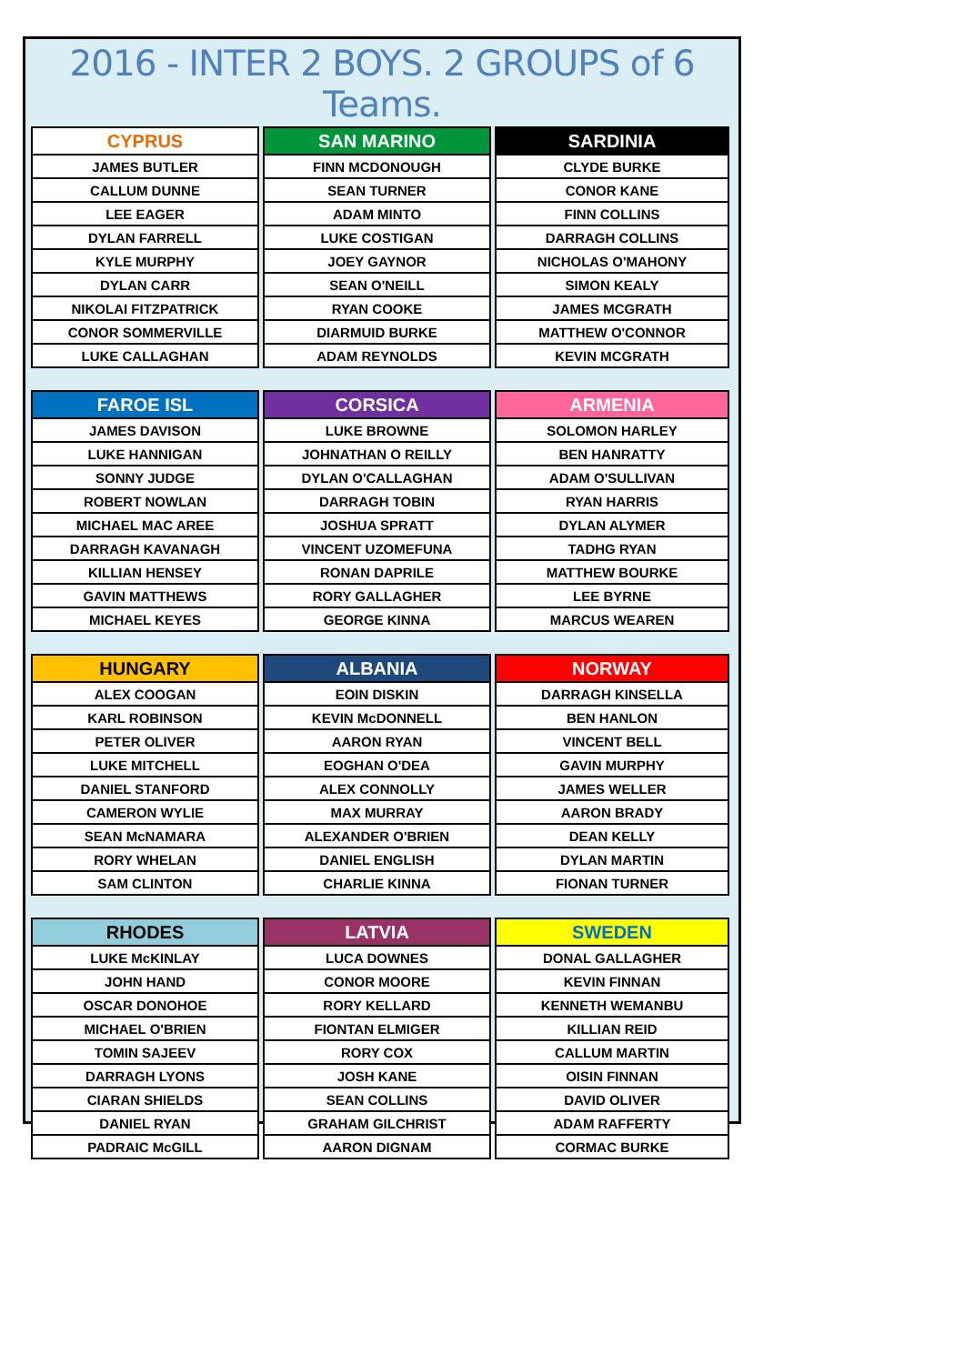2016 - INTER 2 BOYS. 2 GROUPS of 6 Teams.
| CYPRUS |
| --- |
| JAMES BUTLER |
| CALLUM DUNNE |
| LEE EAGER |
| DYLAN FARRELL |
| KYLE MURPHY |
| DYLAN CARR |
| NIKOLAI FITZPATRICK |
| CONOR SOMMERVILLE |
| LUKE CALLAGHAN |
| SAN MARINO |
| --- |
| FINN MCDONOUGH |
| SEAN TURNER |
| ADAM MINTO |
| LUKE COSTIGAN |
| JOEY GAYNOR |
| SEAN O'NEILL |
| RYAN COOKE |
| DIARMUID BURKE |
| ADAM REYNOLDS |
| SARDINIA |
| --- |
| CLYDE BURKE |
| CONOR KANE |
| FINN COLLINS |
| DARRAGH COLLINS |
| NICHOLAS O'MAHONY |
| SIMON KEALY |
| JAMES MCGRATH |
| MATTHEW O'CONNOR |
| KEVIN MCGRATH |
| FAROE ISL |
| --- |
| JAMES DAVISON |
| LUKE HANNIGAN |
| SONNY JUDGE |
| ROBERT NOWLAN |
| MICHAEL MAC AREE |
| DARRAGH KAVANAGH |
| KILLIAN HENSEY |
| GAVIN MATTHEWS |
| MICHAEL KEYES |
| CORSICA |
| --- |
| LUKE BROWNE |
| JOHNATHAN O REILLY |
| DYLAN O'CALLAGHAN |
| DARRAGH TOBIN |
| JOSHUA SPRATT |
| VINCENT UZOMEFUNA |
| RONAN DAPRILE |
| RORY GALLAGHER |
| GEORGE KINNA |
| ARMENIA |
| --- |
| SOLOMON HARLEY |
| BEN HANRATTY |
| ADAM O'SULLIVAN |
| RYAN HARRIS |
| DYLAN ALYMER |
| TADHG RYAN |
| MATTHEW BOURKE |
| LEE BYRNE |
| MARCUS WEAREN |
| HUNGARY |
| --- |
| ALEX COOGAN |
| KARL ROBINSON |
| PETER OLIVER |
| LUKE MITCHELL |
| DANIEL STANFORD |
| CAMERON WYLIE |
| SEAN McNAMARA |
| RORY WHELAN |
| SAM CLINTON |
| ALBANIA |
| --- |
| EOIN DISKIN |
| KEVIN McDONNELL |
| AARON RYAN |
| EOGHAN O'DEA |
| ALEX CONNOLLY |
| MAX MURRAY |
| ALEXANDER O'BRIEN |
| DANIEL ENGLISH |
| CHARLIE KINNA |
| NORWAY |
| --- |
| DARRAGH KINSELLA |
| BEN HANLON |
| VINCENT BELL |
| GAVIN MURPHY |
| JAMES WELLER |
| AARON BRADY |
| DEAN KELLY |
| DYLAN MARTIN |
| FIONAN TURNER |
| RHODES |
| --- |
| LUKE McKINLAY |
| JOHN HAND |
| OSCAR DONOHOE |
| MICHAEL O'BRIEN |
| TOMIN SAJEEV |
| DARRAGH LYONS |
| CIARAN SHIELDS |
| DANIEL RYAN |
| PADRAIC McGILL |
| LATVIA |
| --- |
| LUCA DOWNES |
| CONOR MOORE |
| RORY KELLARD |
| FIONTAN ELMIGER |
| RORY COX |
| JOSH KANE |
| SEAN COLLINS |
| GRAHAM GILCHRIST |
| AARON DIGNAM |
| SWEDEN |
| --- |
| DONAL GALLAGHER |
| KEVIN FINNAN |
| KENNETH WEMANBU |
| KILLIAN REID |
| CALLUM MARTIN |
| OISIN FINNAN |
| DAVID OLIVER |
| ADAM RAFFERTY |
| CORMAC BURKE |